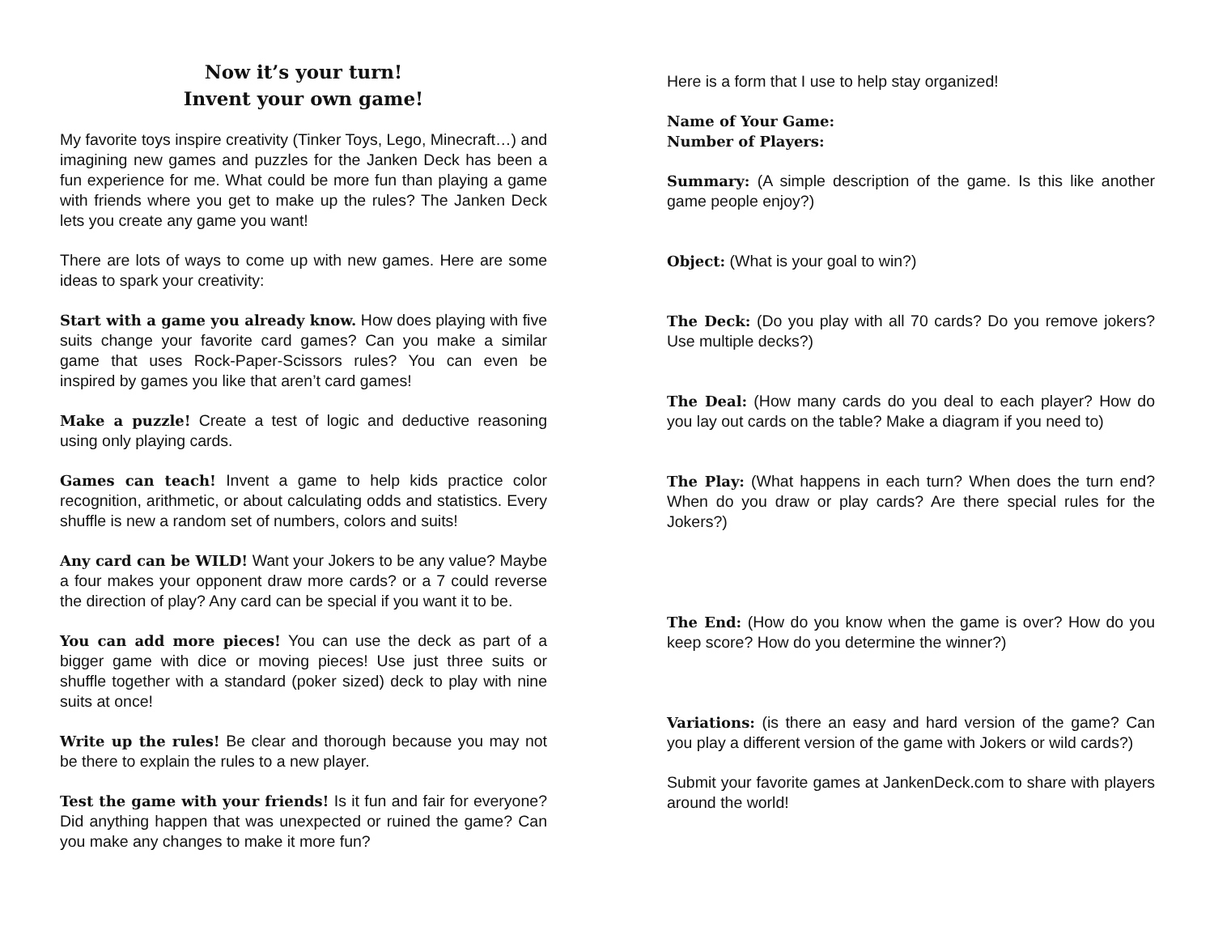Now it’s your turn!
Invent your own game!
My favorite toys inspire creativity (Tinker Toys, Lego, Minecraft…) and imagining new games and puzzles for the Janken Deck has been a fun experience for me. What could be more fun than playing a game with friends where you get to make up the rules? The Janken Deck lets you create any game you want!
There are lots of ways to come up with new games. Here are some ideas to spark your creativity:
Start with a game you already know. How does playing with five suits change your favorite card games? Can you make a similar game that uses Rock-Paper-Scissors rules? You can even be inspired by games you like that aren’t card games!
Make a puzzle! Create a test of logic and deductive reasoning using only playing cards.
Games can teach! Invent a game to help kids practice color recognition, arithmetic, or about calculating odds and statistics. Every shuffle is new a random set of numbers, colors and suits!
Any card can be WILD! Want your Jokers to be any value? Maybe a four makes your opponent draw more cards? or a 7 could reverse the direction of play? Any card can be special if you want it to be.
You can add more pieces! You can use the deck as part of a bigger game with dice or moving pieces! Use just three suits or shuffle together with a standard (poker sized) deck to play with nine suits at once!
Write up the rules! Be clear and thorough because you may not be there to explain the rules to a new player.
Test the game with your friends! Is it fun and fair for everyone? Did anything happen that was unexpected or ruined the game? Can you make any changes to make it more fun?
Here is a form that I use to help stay organized!
Name of Your Game:
Number of Players:
Summary: (A simple description of the game. Is this like another game people enjoy?)
Object: (What is your goal to win?)
The Deck: (Do you play with all 70 cards? Do you remove jokers? Use multiple decks?)
The Deal: (How many cards do you deal to each player? How do you lay out cards on the table? Make a diagram if you need to)
The Play: (What happens in each turn? When does the turn end? When do you draw or play cards? Are there special rules for the Jokers?)
The End: (How do you know when the game is over? How do you keep score? How do you determine the winner?)
Variations: (is there an easy and hard version of the game? Can you play a different version of the game with Jokers or wild cards?)
Submit your favorite games at JankenDeck.com to share with players around the world!